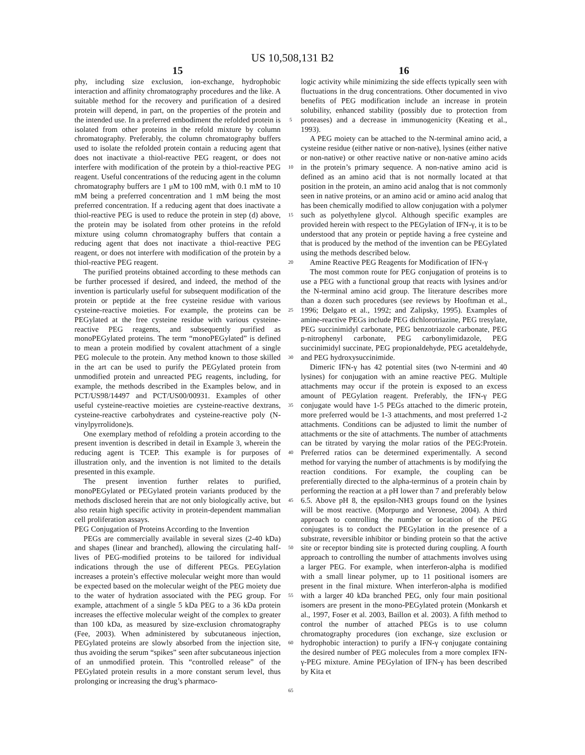US 10,508,131 B2
15 16
phy, including size exclusion, ion-exchange, hydrophobic interaction and affinity chromatography procedures and the like. A suitable method for the recovery and purification of a desired protein will depend, in part, on the properties of the protein and the intended use. In a preferred embodiment the refolded protein is isolated from other proteins in the refold mixture by column chromatography. Preferably, the column chromatography buffers used to isolate the refolded protein contain a reducing agent that does not inactivate a thiol-reactive PEG reagent, or does not interfere with modification of the protein by a thiol-reactive PEG reagent. Useful concentrations of the reducing agent in the column chromatography buffers are 1 μM to 100 mM, with 0.1 mM to 10 mM being a preferred concentration and 1 mM being the most preferred concentration. If a reducing agent that does inactivate a thiol-reactive PEG is used to reduce the protein in step (d) above, the protein may be isolated from other proteins in the refold mixture using column chromatography buffers that contain a reducing agent that does not inactivate a thiol-reactive PEG reagent, or does not interfere with modification of the protein by a thiol-reactive PEG reagent.
The purified proteins obtained according to these methods can be further processed if desired, and indeed, the method of the invention is particularly useful for subsequent modification of the protein or peptide at the free cysteine residue with various cysteine-reactive moieties. For example, the proteins can be PEGylated at the free cysteine residue with various cysteine-reactive PEG reagents, and subsequently purified as monoPEGylated proteins. The term “monoPEGylated” is defined to mean a protein modified by covalent attachment of a single PEG molecule to the protein. Any method known to those skilled in the art can be used to purify the PEGylated protein from unmodified protein and unreacted PEG reagents, including, for example, the methods described in the Examples below, and in PCT/US98/14497 and PCT/US00/00931. Examples of other useful cysteine-reactive moieties are cysteine-reactive dextrans, cysteine-reactive carbohydrates and cysteine-reactive poly (N-vinylpyrrolidone)s.
One exemplary method of refolding a protein according to the present invention is described in detail in Example 3, wherein the reducing agent is TCEP. This example is for purposes of illustration only, and the invention is not limited to the details presented in this example.
The present invention further relates to purified, monoPEGylated or PEGylated protein variants produced by the methods disclosed herein that are not only biologically active, but also retain high specific activity in protein-dependent mammalian cell proliferation assays.
PEG Conjugation of Proteins According to the Invention
PEGs are commercially available in several sizes (2-40 kDa) and shapes (linear and branched), allowing the circulating half-lives of PEG-modified proteins to be tailored for individual indications through the use of different PEGs. PEGylation increases a protein’s effective molecular weight more than would be expected based on the molecular weight of the PEG moiety due to the water of hydration associated with the PEG group. For example, attachment of a single 5 kDa PEG to a 36 kDa protein increases the effective molecular weight of the complex to greater than 100 kDa, as measured by size-exclusion chromatography (Fee, 2003). When administered by subcutaneous injection, PEGylated proteins are slowly absorbed from the injection site, thus avoiding the serum “spikes” seen after subcutaneous injection of an unmodified protein. This “controlled release” of the PEGylated protein results in a more constant serum level, thus prolonging or increasing the drug’s pharmaco-
5
10
15
20
25
30
35
40
45
50
55
60
65
logic activity while minimizing the side effects typically seen with fluctuations in the drug concentrations. Other documented in vivo benefits of PEG modification include an increase in protein solubility, enhanced stability (possibly due to protection from proteases) and a decrease in immunogenicity (Keating et al., 1993).
A PEG moiety can be attached to the N-terminal amino acid, a cysteine residue (either native or non-native), lysines (either native or non-native) or other reactive native or non-native amino acids in the protein’s primary sequence. A non-native amino acid is defined as an amino acid that is not normally located at that position in the protein, an amino acid analog that is not commonly seen in native proteins, or an amino acid or amino acid analog that has been chemically modified to allow conjugation with a polymer such as polyethylene glycol. Although specific examples are provided herein with respect to the PEGylation of IFN-γ, it is to be understood that any protein or peptide having a free cysteine and that is produced by the method of the invention can be PEGylated using the methods described below.
Amine Reactive PEG Reagents for Modification of IFN-γ
The most common route for PEG conjugation of proteins is to use a PEG with a functional group that reacts with lysines and/or the N-terminal amino acid group. The literature describes more than a dozen such procedures (see reviews by Hooftman et al., 1996; Delgato et al., 1992; and Zalipsky, 1995). Examples of amine-reactive PEGs include PEG dichlorotriazine, PEG tresylate, PEG succinimidyl carbonate, PEG benzotriazole carbonate, PEG p-nitrophenyl carbonate, PEG carbonylimidazole, PEG succinimidyl succinate, PEG propionaldehyde, PEG acetaldehyde, and PEG hydroxysuccinimide.
Dimeric IFN-γ has 42 potential sites (two N-termini and 40 lysines) for conjugation with an amine reactive PEG. Multiple attachments may occur if the protein is exposed to an excess amount of PEGylation reagent. Preferably, the IFN-γ PEG conjugate would have 1-5 PEGs attached to the dimeric protein, more preferred would be 1-3 attachments, and most preferred 1-2 attachments. Conditions can be adjusted to limit the number of attachments or the site of attachments. The number of attachments can be titrated by varying the molar ratios of the PEG:Protein. Preferred ratios can be determined experimentally. A second method for varying the number of attachments is by modifying the reaction conditions. For example, the coupling can be preferentially directed to the alpha-terminus of a protein chain by performing the reaction at a pH lower than 7 and preferably below 6.5. Above pH 8, the epsilon-NH3 groups found on the lysines will be most reactive. (Morpurgo and Veronese, 2004). A third approach to controlling the number or location of the PEG conjugates is to conduct the PEGylation in the presence of a substrate, reversible inhibitor or binding protein so that the active site or receptor binding site is protected during coupling. A fourth approach to controlling the number of attachments involves using a larger PEG. For example, when interferon-alpha is modified with a small linear polymer, up to 11 positional isomers are present in the final mixture. When interferon-alpha is modified with a larger 40 kDa branched PEG, only four main positional isomers are present in the mono-PEGylated protein (Monkarsh et al., 1997, Foser et al. 2003, Baillon et al. 2003). A fifth method to control the number of attached PEGs is to use column chromatography procedures (ion exchange, size exclusion or hydrophobic interaction) to purify a IFN-γ conjugate containing the desired number of PEG molecules from a more complex IFN-γ-PEG mixture. Amine PEGylation of IFN-γ has been described by Kita et